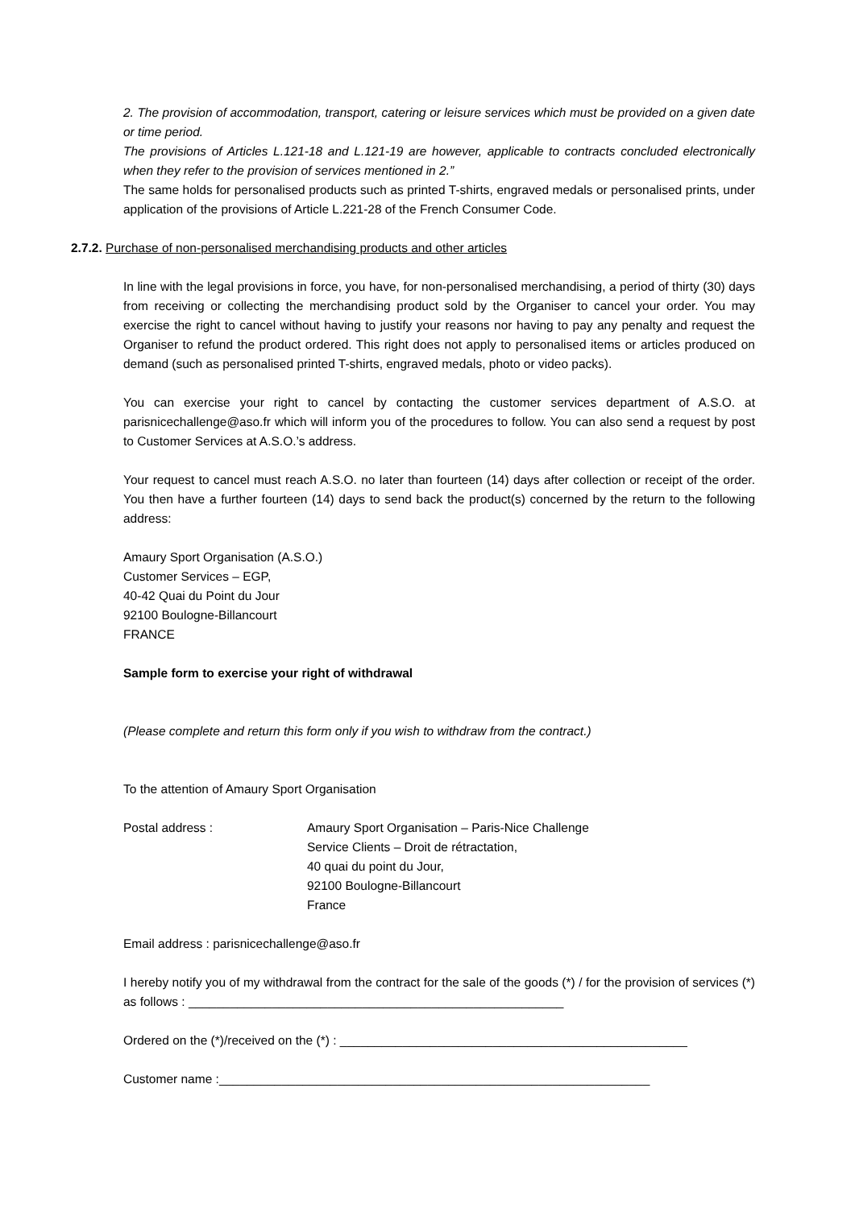2. The provision of accommodation, transport, catering or leisure services which must be provided on a given date or time period.
The provisions of Articles L.121-18 and L.121-19 are however, applicable to contracts concluded electronically when they refer to the provision of services mentioned in 2.”
The same holds for personalised products such as printed T-shirts, engraved medals or personalised prints, under application of the provisions of Article L.221-28 of the French Consumer Code.
2.7.2. Purchase of non-personalised merchandising products and other articles
In line with the legal provisions in force, you have, for non-personalised merchandising, a period of thirty (30) days from receiving or collecting the merchandising product sold by the Organiser to cancel your order. You may exercise the right to cancel without having to justify your reasons nor having to pay any penalty and request the Organiser to refund the product ordered. This right does not apply to personalised items or articles produced on demand (such as personalised printed T-shirts, engraved medals, photo or video packs).
You can exercise your right to cancel by contacting the customer services department of A.S.O. at parisnicechallenge@aso.fr which will inform you of the procedures to follow. You can also send a request by post to Customer Services at A.S.O.’s address.
Your request to cancel must reach A.S.O. no later than fourteen (14) days after collection or receipt of the order. You then have a further fourteen (14) days to send back the product(s) concerned by the return to the following address:
Amaury Sport Organisation (A.S.O.)
Customer Services – EGP,
40-42 Quai du Point du Jour
92100 Boulogne-Billancourt
FRANCE
Sample form to exercise your right of withdrawal
(Please complete and return this form only if you wish to withdraw from the contract.)
To the attention of Amaury Sport Organisation
Postal address : Amaury Sport Organisation – Paris-Nice Challenge
Service Clients – Droit de rétractation,
40 quai du point du Jour,
92100 Boulogne-Billancourt
France
Email address : parisnicechallenge@aso.fr
I hereby notify you of my withdrawal from the contract for the sale of the goods (*) / for the provision of services (*) as follows : ______________________________________________________
Ordered on the (*)/received on the (*) : __________________________________________________
Customer name :______________________________________________________________